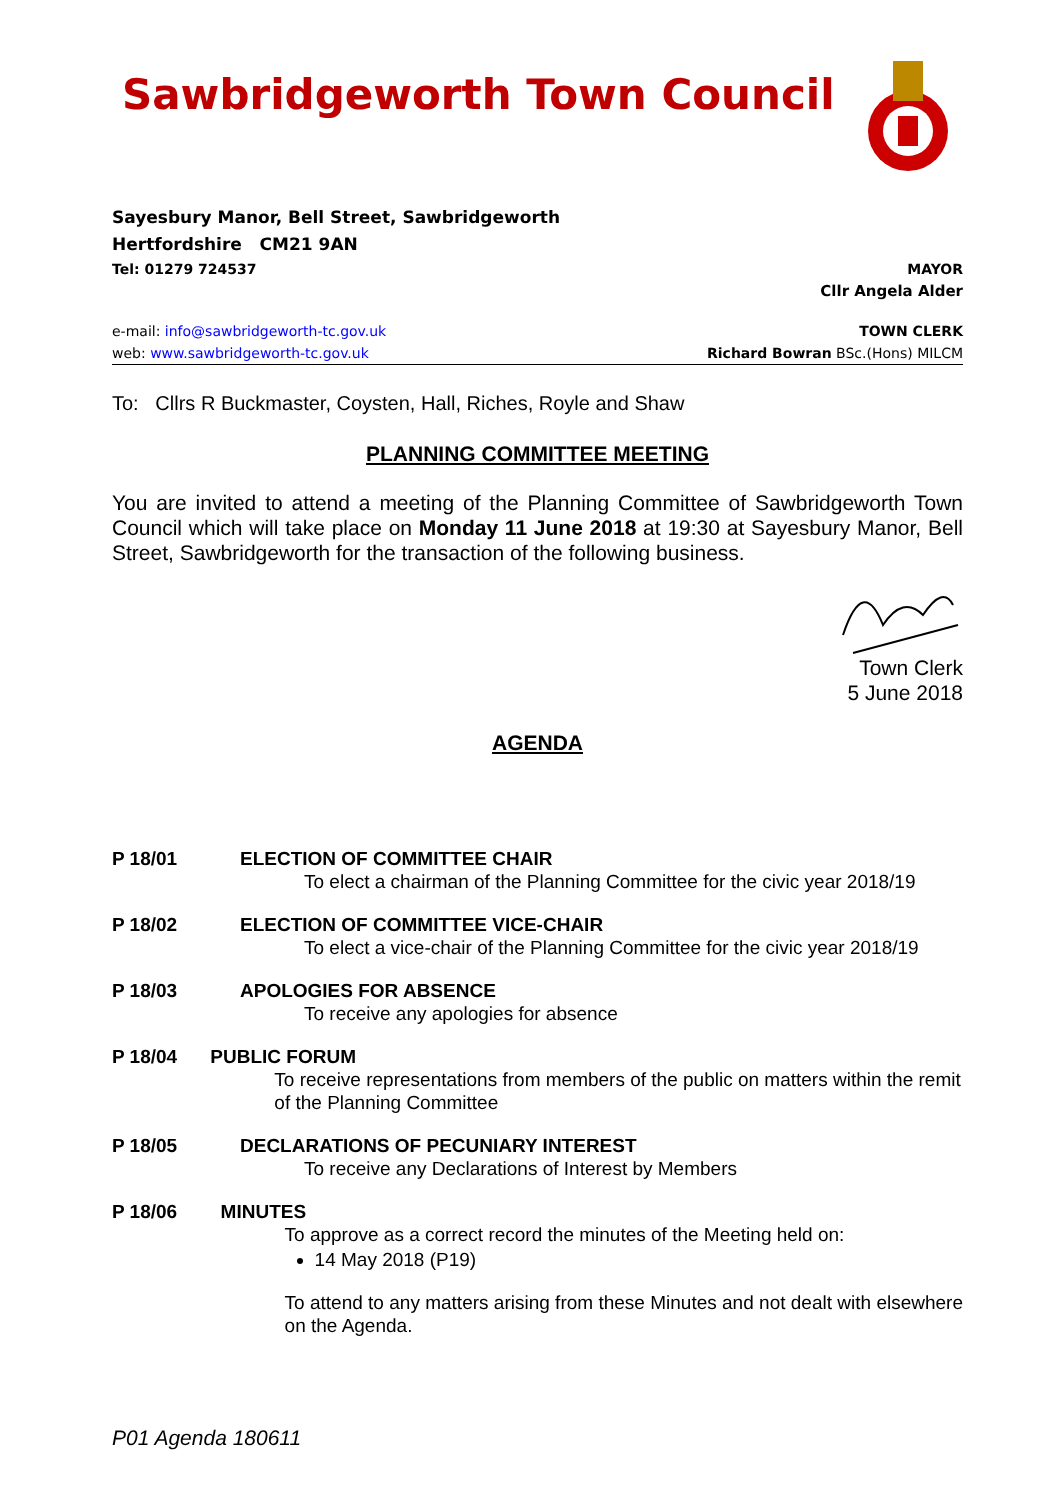Sawbridgeworth Town Council
Sayesbury Manor, Bell Street, Sawbridgeworth
Hertfordshire CM21 9AN
Tel: 01279 724537 MAYOR
Cllr Angela Alder
e-mail: info@sawbridgeworth-tc.gov.uk TOWN CLERK
web: www.sawbridgeworth-tc.gov.uk Richard Bowran BSc.(Hons) MILCM
To: Cllrs R Buckmaster, Coysten, Hall, Riches, Royle and Shaw
PLANNING COMMITTEE MEETING
You are invited to attend a meeting of the Planning Committee of Sawbridgeworth Town Council which will take place on Monday 11 June 2018 at 19:30 at Sayesbury Manor, Bell Street, Sawbridgeworth for the transaction of the following business.
Town Clerk
5 June 2018
AGENDA
P 18/01 ELECTION OF COMMITTEE CHAIR
To elect a chairman of the Planning Committee for the civic year 2018/19
P 18/02 ELECTION OF COMMITTEE VICE-CHAIR
To elect a vice-chair of the Planning Committee for the civic year 2018/19
P 18/03 APOLOGIES FOR ABSENCE
To receive any apologies for absence
P 18/04 PUBLIC FORUM
To receive representations from members of the public on matters within the remit of the Planning Committee
P 18/05 DECLARATIONS OF PECUNIARY INTEREST
To receive any Declarations of Interest by Members
P 18/06 MINUTES
To approve as a correct record the minutes of the Meeting held on:
14 May 2018 (P19)
To attend to any matters arising from these Minutes and not dealt with elsewhere on the Agenda.
P01 Agenda 180611